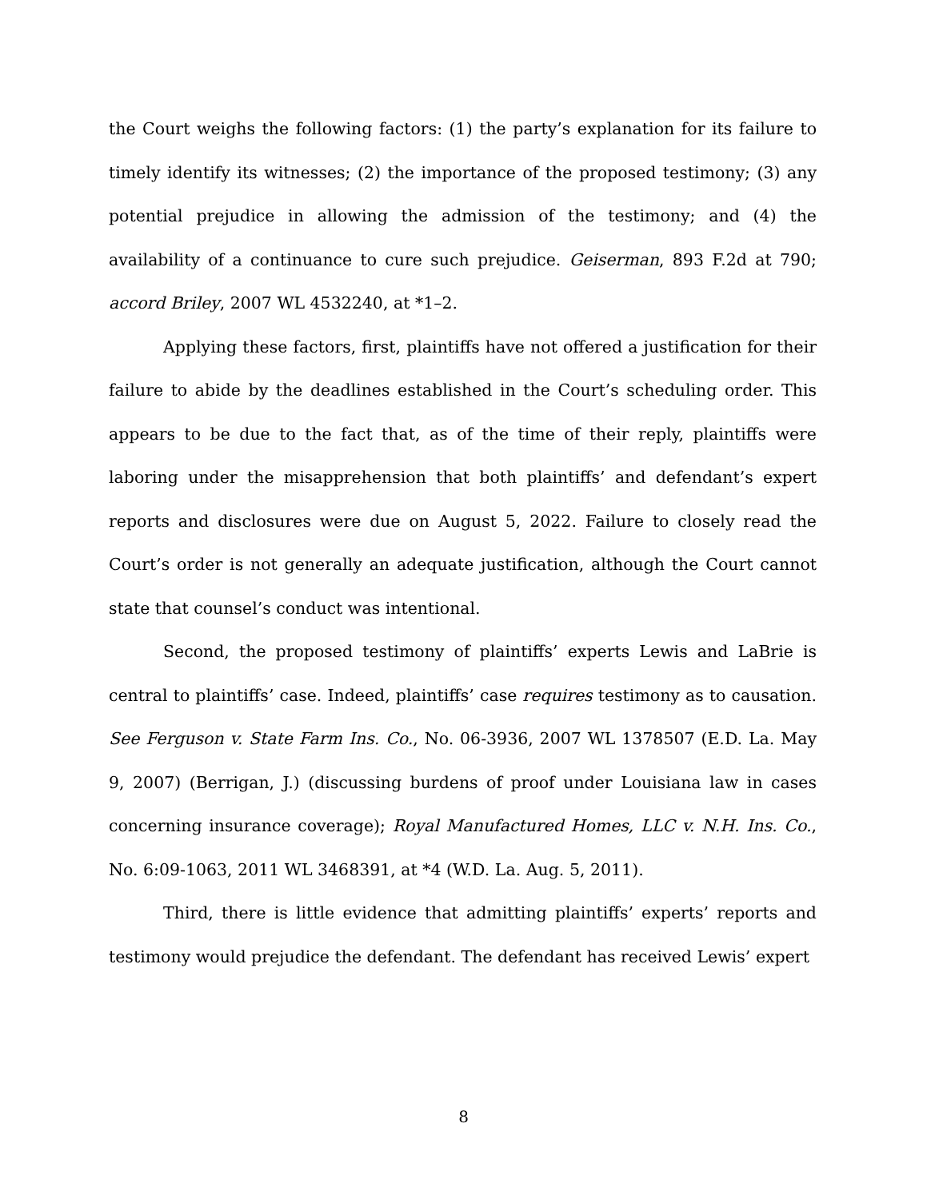the Court weighs the following factors: (1) the party’s explanation for its failure to timely identify its witnesses; (2) the importance of the proposed testimony; (3) any potential prejudice in allowing the admission of the testimony; and (4) the availability of a continuance to cure such prejudice. Geiserman, 893 F.2d at 790; accord Briley, 2007 WL 4532240, at *1–2.
Applying these factors, first, plaintiffs have not offered a justification for their failure to abide by the deadlines established in the Court’s scheduling order. This appears to be due to the fact that, as of the time of their reply, plaintiffs were laboring under the misapprehension that both plaintiffs’ and defendant’s expert reports and disclosures were due on August 5, 2022. Failure to closely read the Court’s order is not generally an adequate justification, although the Court cannot state that counsel’s conduct was intentional.
Second, the proposed testimony of plaintiffs’ experts Lewis and LaBrie is central to plaintiffs’ case. Indeed, plaintiffs’ case requires testimony as to causation. See Ferguson v. State Farm Ins. Co., No. 06-3936, 2007 WL 1378507 (E.D. La. May 9, 2007) (Berrigan, J.) (discussing burdens of proof under Louisiana law in cases concerning insurance coverage); Royal Manufactured Homes, LLC v. N.H. Ins. Co., No. 6:09-1063, 2011 WL 3468391, at *4 (W.D. La. Aug. 5, 2011).
Third, there is little evidence that admitting plaintiffs’ experts’ reports and testimony would prejudice the defendant. The defendant has received Lewis’ expert
8